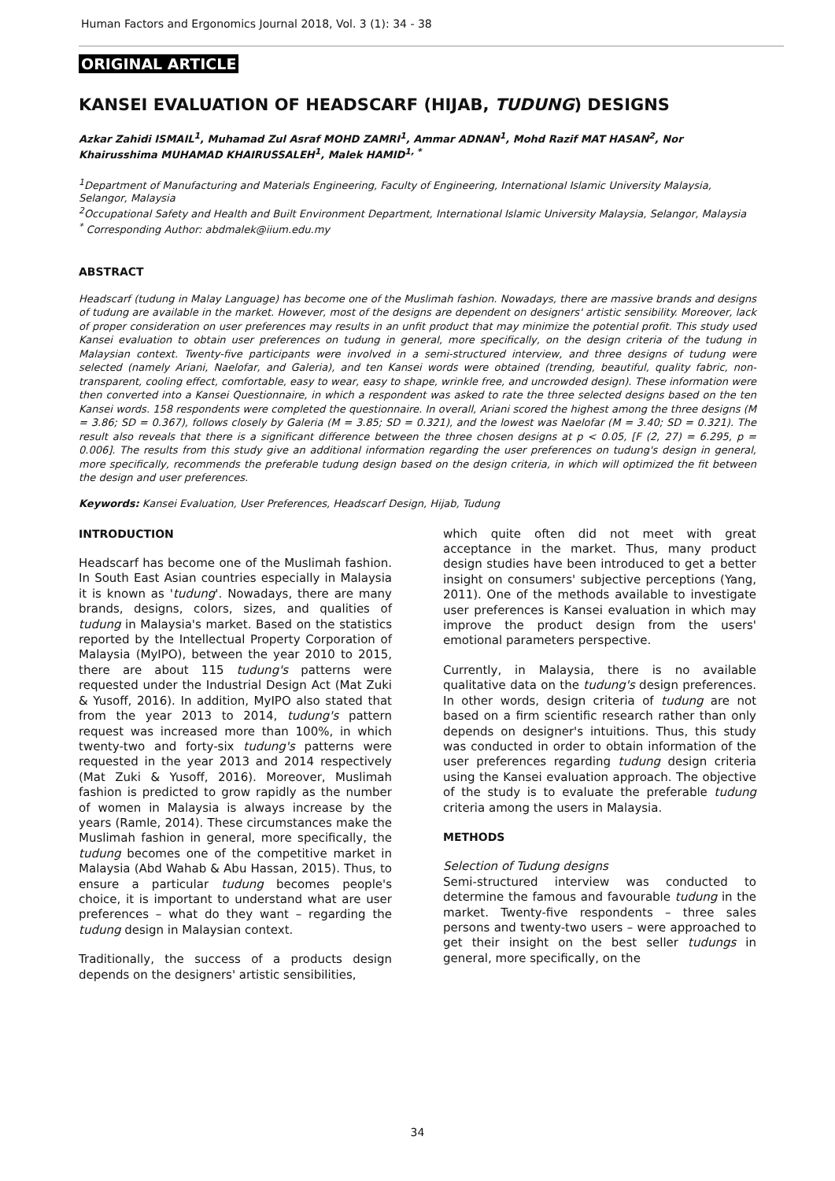Human Factors and Ergonomics Journal 2018, Vol. 3 (1): 34 - 38
ORIGINAL ARTICLE
KANSEI EVALUATION OF HEADSCARF (HIJAB, TUDUNG) DESIGNS
Azkar Zahidi ISMAIL<sup>1</sup>, Muhamad Zul Asraf MOHD ZAMRI<sup>1</sup>, Ammar ADNAN<sup>1</sup>, Mohd Razif MAT HASAN<sup>2</sup>, Nor Khairusshima MUHAMAD KHAIRUSSALEH<sup>1</sup>, Malek HAMID<sup>1, *</sup>
<sup>1</sup> Department of Manufacturing and Materials Engineering, Faculty of Engineering, International Islamic University Malaysia, Selangor, Malaysia
<sup>2</sup> Occupational Safety and Health and Built Environment Department, International Islamic University Malaysia, Selangor, Malaysia
<sup>*</sup> Corresponding Author: abdmalek@iium.edu.my
ABSTRACT
Headscarf (tudung in Malay Language) has become one of the Muslimah fashion. Nowadays, there are massive brands and designs of tudung are available in the market. However, most of the designs are dependent on designers' artistic sensibility. Moreover, lack of proper consideration on user preferences may results in an unfit product that may minimize the potential profit. This study used Kansei evaluation to obtain user preferences on tudung in general, more specifically, on the design criteria of the tudung in Malaysian context. Twenty-five participants were involved in a semi-structured interview, and three designs of tudung were selected (namely Ariani, Naelofar, and Galeria), and ten Kansei words were obtained (trending, beautiful, quality fabric, non-transparent, cooling effect, comfortable, easy to wear, easy to shape, wrinkle free, and uncrowded design). These information were then converted into a Kansei Questionnaire, in which a respondent was asked to rate the three selected designs based on the ten Kansei words. 158 respondents were completed the questionnaire. In overall, Ariani scored the highest among the three designs (M = 3.86; SD = 0.367), follows closely by Galeria (M = 3.85; SD = 0.321), and the lowest was Naelofar (M = 3.40; SD = 0.321). The result also reveals that there is a significant difference between the three chosen designs at p < 0.05, [F (2, 27) = 6.295, p = 0.006]. The results from this study give an additional information regarding the user preferences on tudung's design in general, more specifically, recommends the preferable tudung design based on the design criteria, in which will optimized the fit between the design and user preferences.
Keywords: Kansei Evaluation, User Preferences, Headscarf Design, Hijab, Tudung
INTRODUCTION
Headscarf has become one of the Muslimah fashion. In South East Asian countries especially in Malaysia it is known as 'tudung'. Nowadays, there are many brands, designs, colors, sizes, and qualities of tudung in Malaysia's market. Based on the statistics reported by the Intellectual Property Corporation of Malaysia (MyIPO), between the year 2010 to 2015, there are about 115 tudung's patterns were requested under the Industrial Design Act (Mat Zuki & Yusoff, 2016). In addition, MyIPO also stated that from the year 2013 to 2014, tudung's pattern request was increased more than 100%, in which twenty-two and forty-six tudung's patterns were requested in the year 2013 and 2014 respectively (Mat Zuki & Yusoff, 2016). Moreover, Muslimah fashion is predicted to grow rapidly as the number of women in Malaysia is always increase by the years (Ramle, 2014). These circumstances make the Muslimah fashion in general, more specifically, the tudung becomes one of the competitive market in Malaysia (Abd Wahab & Abu Hassan, 2015). Thus, to ensure a particular tudung becomes people's choice, it is important to understand what are user preferences – what do they want – regarding the tudung design in Malaysian context.
Traditionally, the success of a products design depends on the designers' artistic sensibilities,
which quite often did not meet with great acceptance in the market. Thus, many product design studies have been introduced to get a better insight on consumers' subjective perceptions (Yang, 2011). One of the methods available to investigate user preferences is Kansei evaluation in which may improve the product design from the users' emotional parameters perspective.
Currently, in Malaysia, there is no available qualitative data on the tudung's design preferences. In other words, design criteria of tudung are not based on a firm scientific research rather than only depends on designer's intuitions. Thus, this study was conducted in order to obtain information of the user preferences regarding tudung design criteria using the Kansei evaluation approach. The objective of the study is to evaluate the preferable tudung criteria among the users in Malaysia.
METHODS
Selection of Tudung designs
Semi-structured interview was conducted to determine the famous and favourable tudung in the market. Twenty-five respondents – three sales persons and twenty-two users – were approached to get their insight on the best seller tudungs in general, more specifically, on the
34